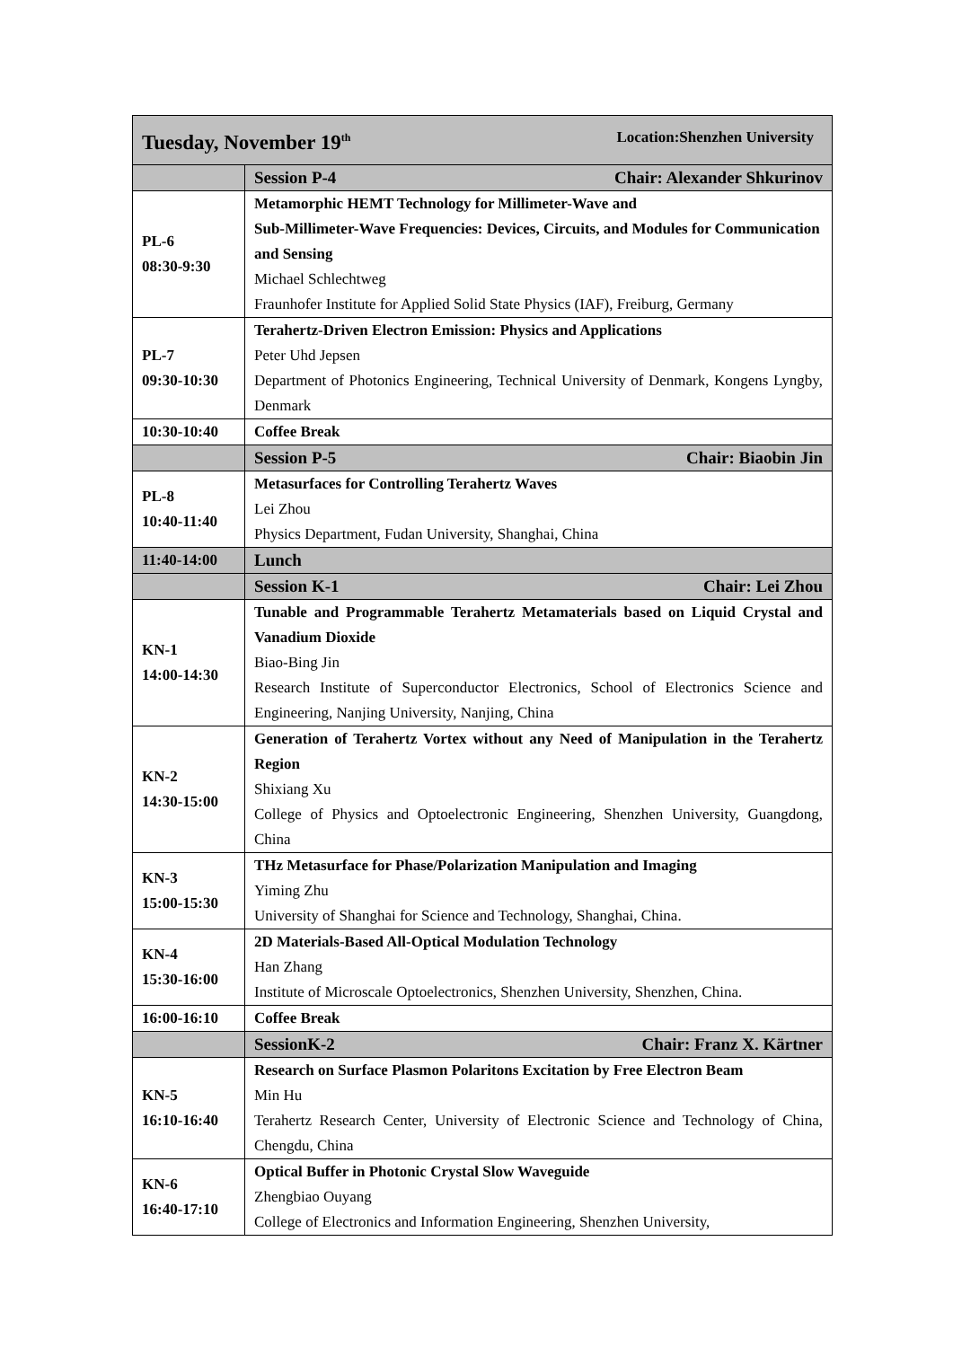| Tuesday, November 19<sup>th</sup> Location:Shenzhen University | |
| | Session P-4 Chair: Alexander Shkurinov |
| PL-6 08:30-9:30 | Metamorphic HEMT Technology for Millimeter-Wave and Sub-Millimeter-Wave Frequencies: Devices, Circuits, and Modules for Communication and Sensing Michael Schlechtweg Fraunhofer Institute for Applied Solid State Physics (IAF), Freiburg, Germany |
| PL-7 09:30-10:30 | Terahertz-Driven Electron Emission: Physics and Applications Peter Uhd Jepsen Department of Photonics Engineering, Technical University of Denmark, Kongens Lyngby, Denmark |
| 10:30-10:40 | Coffee Break |
| | Session P-5 Chair: Biaobin Jin |
| PL-8 10:40-11:40 | Metasurfaces for Controlling Terahertz Waves Lei Zhou Physics Department, Fudan University, Shanghai, China |
| 11:40-14:00 | Lunch |
| | Session K-1 Chair: Lei Zhou |
| KN-1 14:00-14:30 | Tunable and Programmable Terahertz Metamaterials based on Liquid Crystal and Vanadium Dioxide Biao-Bing Jin Research Institute of Superconductor Electronics, School of Electronics Science and Engineering, Nanjing University, Nanjing, China |
| KN-2 14:30-15:00 | Generation of Terahertz Vortex without any Need of Manipulation in the Terahertz Region Shixiang Xu College of Physics and Optoelectronic Engineering, Shenzhen University, Guangdong, China |
| KN-3 15:00-15:30 | THz Metasurface for Phase/Polarization Manipulation and Imaging Yiming Zhu University of Shanghai for Science and Technology, Shanghai, China. |
| KN-4 15:30-16:00 | 2D Materials-Based All-Optical Modulation Technology Han Zhang Institute of Microscale Optoelectronics, Shenzhen University, Shenzhen, China. |
| 16:00-16:10 | Coffee Break |
| | SessionK-2 Chair: Franz X. Kärtner |
| KN-5 16:10-16:40 | Research on Surface Plasmon Polaritons Excitation by Free Electron Beam Min Hu Terahertz Research Center, University of Electronic Science and Technology of China, Chengdu, China |
| KN-6 16:40-17:10 | Optical Buffer in Photonic Crystal Slow Waveguide Zhengbiao Ouyang College of Electronics and Information Engineering, Shenzhen University, |